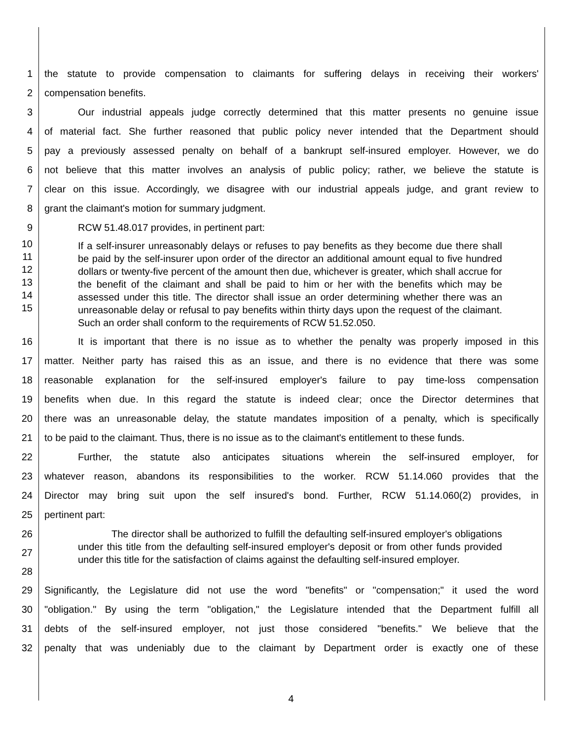1 the statute to provide compensation to claimants for suffering delays in receiving their workers'
2 compensation benefits.
3 Our industrial appeals judge correctly determined that this matter presents no genuine issue
4 of material fact. She further reasoned that public policy never intended that the Department should
5 pay a previously assessed penalty on behalf of a bankrupt self-insured employer. However, we do
6 not believe that this matter involves an analysis of public policy; rather, we believe the statute is
7 clear on this issue. Accordingly, we disagree with our industrial appeals judge, and grant review to
8 grant the claimant's motion for summary judgment.
9 RCW 51.48.017 provides, in pertinent part:
10
11
12
13
14
15
If a self-insurer unreasonably delays or refuses to pay benefits as they become due there shall be paid by the self-insurer upon order of the director an additional amount equal to five hundred dollars or twenty-five percent of the amount then due, whichever is greater, which shall accrue for the benefit of the claimant and shall be paid to him or her with the benefits which may be assessed under this title. The director shall issue an order determining whether there was an unreasonable delay or refusal to pay benefits within thirty days upon the request of the claimant. Such an order shall conform to the requirements of RCW 51.52.050.
16 It is important that there is no issue as to whether the penalty was properly imposed in this
17 matter. Neither party has raised this as an issue, and there is no evidence that there was some
18 reasonable explanation for the self-insured employer's failure to pay time-loss compensation
19 benefits when due. In this regard the statute is indeed clear; once the Director determines that
20 there was an unreasonable delay, the statute mandates imposition of a penalty, which is specifically
21 to be paid to the claimant. Thus, there is no issue as to the claimant's entitlement to these funds.
22 Further, the statute also anticipates situations wherein the self-insured employer, for
23 whatever reason, abandons its responsibilities to the worker. RCW 51.14.060 provides that the
24 Director may bring suit upon the self insured's bond. Further, RCW 51.14.060(2) provides, in
25 pertinent part:
26
27
28
The director shall be authorized to fulfill the defaulting self-insured employer's obligations under this title from the defaulting self-insured employer's deposit or from other funds provided under this title for the satisfaction of claims against the defaulting self-insured employer.
29 Significantly, the Legislature did not use the word "benefits" or "compensation;" it used the word
30 "obligation." By using the term "obligation," the Legislature intended that the Department fulfill all
31 debts of the self-insured employer, not just those considered "benefits." We believe that the
32 penalty that was undeniably due to the claimant by Department order is exactly one of these
4